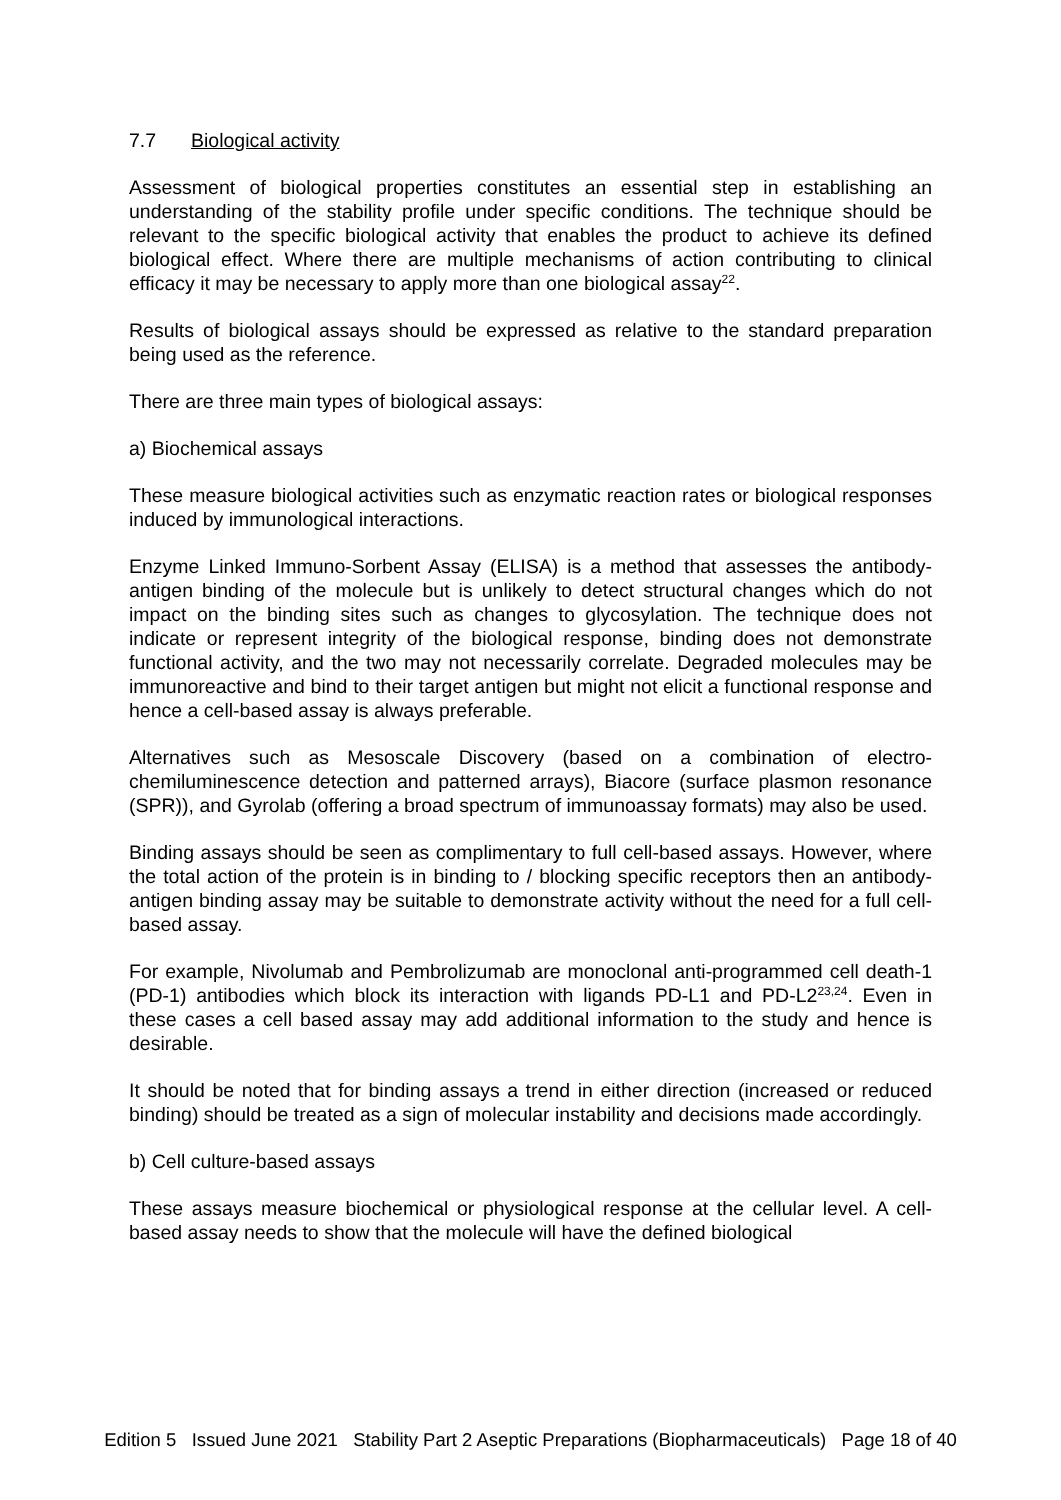7.7 Biological activity
Assessment of biological properties constitutes an essential step in establishing an understanding of the stability profile under specific conditions. The technique should be relevant to the specific biological activity that enables the product to achieve its defined biological effect. Where there are multiple mechanisms of action contributing to clinical efficacy it may be necessary to apply more than one biological assay<sup>22</sup>.
Results of biological assays should be expressed as relative to the standard preparation being used as the reference.
There are three main types of biological assays:
a) Biochemical assays
These measure biological activities such as enzymatic reaction rates or biological responses induced by immunological interactions.
Enzyme Linked Immuno-Sorbent Assay (ELISA) is a method that assesses the antibody-antigen binding of the molecule but is unlikely to detect structural changes which do not impact on the binding sites such as changes to glycosylation. The technique does not indicate or represent integrity of the biological response, binding does not demonstrate functional activity, and the two may not necessarily correlate. Degraded molecules may be immunoreactive and bind to their target antigen but might not elicit a functional response and hence a cell-based assay is always preferable.
Alternatives such as Mesoscale Discovery (based on a combination of electro-chemiluminescence detection and patterned arrays), Biacore (surface plasmon resonance (SPR)), and Gyrolab (offering a broad spectrum of immunoassay formats) may also be used.
Binding assays should be seen as complimentary to full cell-based assays. However, where the total action of the protein is in binding to / blocking specific receptors then an antibody-antigen binding assay may be suitable to demonstrate activity without the need for a full cell-based assay.
For example, Nivolumab and Pembrolizumab are monoclonal anti-programmed cell death-1 (PD-1) antibodies which block its interaction with ligands PD-L1 and PD-L2<sup>23,24</sup>. Even in these cases a cell based assay may add additional information to the study and hence is desirable.
It should be noted that for binding assays a trend in either direction (increased or reduced binding) should be treated as a sign of molecular instability and decisions made accordingly.
b) Cell culture-based assays
These assays measure biochemical or physiological response at the cellular level. A cell-based assay needs to show that the molecule will have the defined biological
Edition 5 Issued June 2021 Stability Part 2 Aseptic Preparations (Biopharmaceuticals) Page 18 of 40